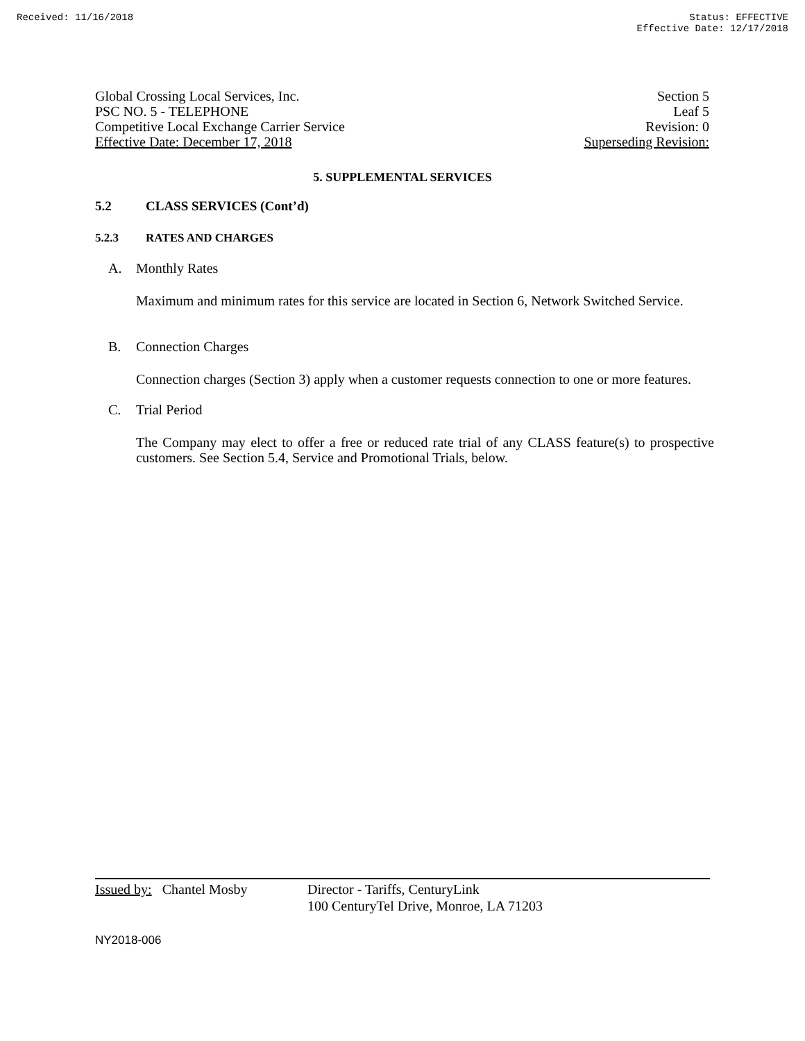Received: 11/16/2018 Status: EFFECTIVE
Effective Date: 12/17/2018
Global Crossing Local Services, Inc.
PSC NO. 5 - TELEPHONE
Competitive Local Exchange Carrier Service
Effective Date: December 17, 2018
Section 5
Leaf 5
Revision: 0
Superseding Revision:
5. SUPPLEMENTAL SERVICES
5.2 CLASS SERVICES (Cont’d)
5.2.3 RATES AND CHARGES
A. Monthly Rates
Maximum and minimum rates for this service are located in Section 6, Network Switched Service.
B. Connection Charges
Connection charges (Section 3) apply when a customer requests connection to one or more features.
C. Trial Period
The Company may elect to offer a free or reduced rate trial of any CLASS feature(s) to prospective customers. See Section 5.4, Service and Promotional Trials, below.
Issued by: Chantel Mosby
Director - Tariffs, CenturyLink
100 CenturyTel Drive, Monroe, LA 71203
NY2018-006